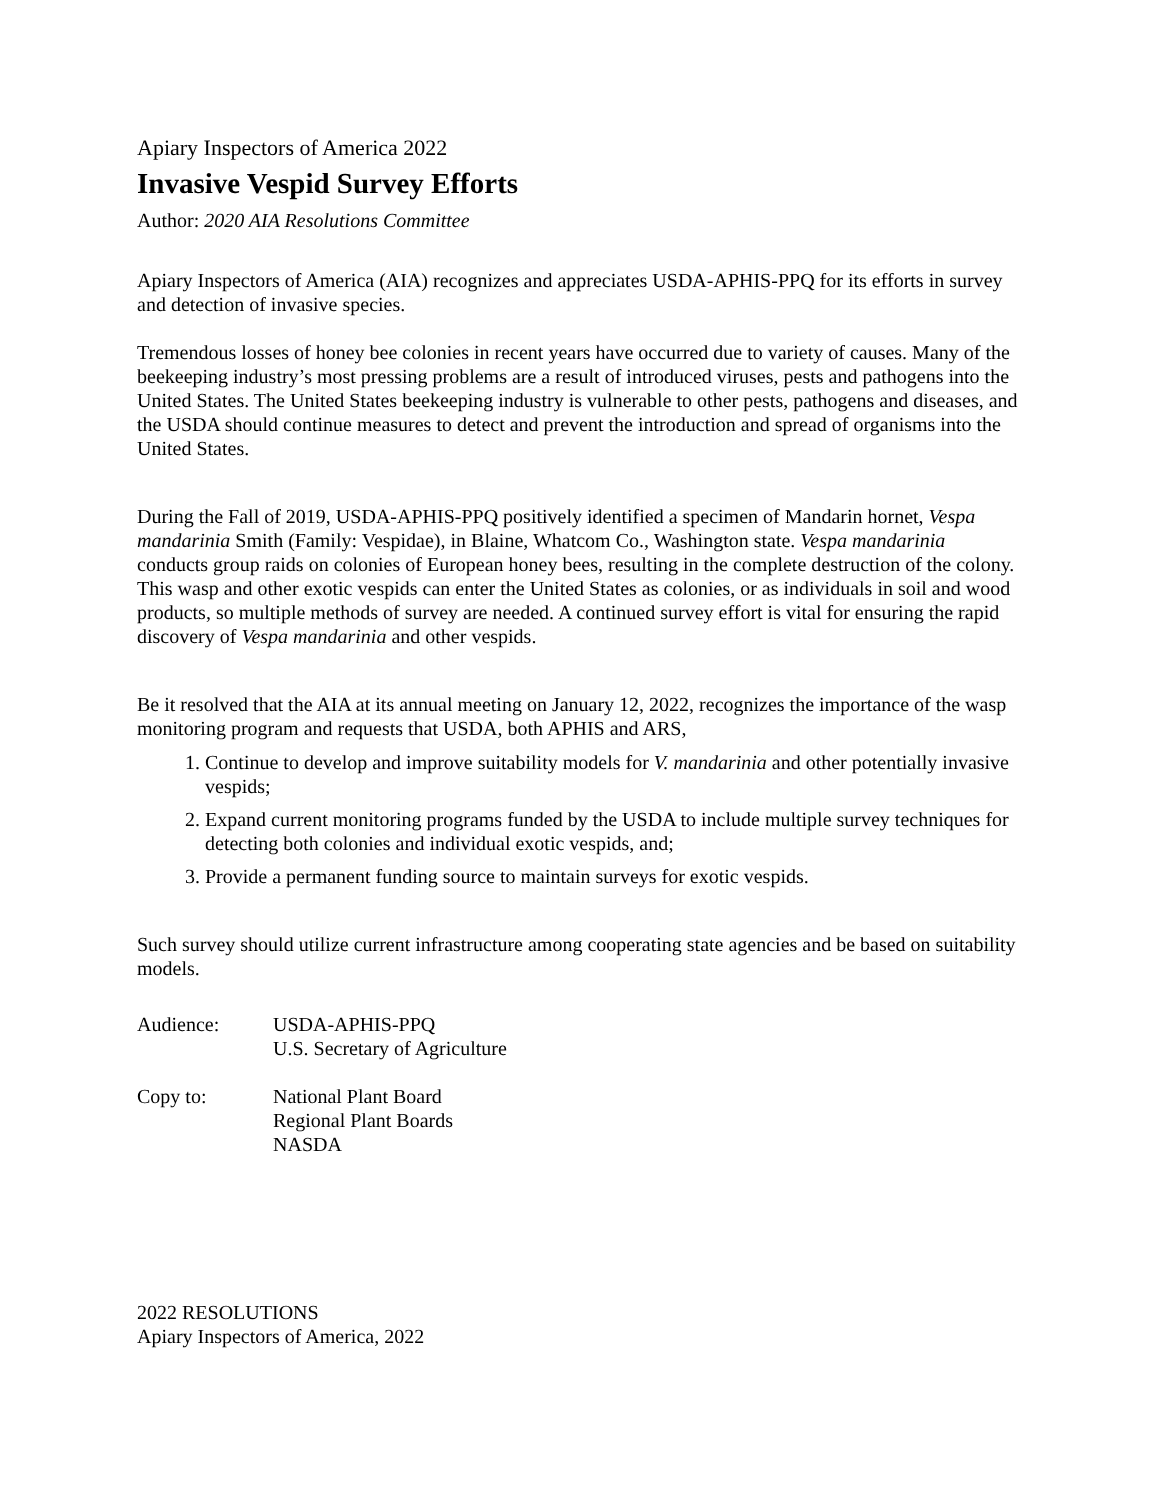Apiary Inspectors of America 2022
Invasive Vespid Survey Efforts
Author: 2020 AIA Resolutions Committee
Apiary Inspectors of America (AIA) recognizes and appreciates USDA-APHIS-PPQ for its efforts in survey and detection of invasive species.
Tremendous losses of honey bee colonies in recent years have occurred due to variety of causes. Many of the beekeeping industry’s most pressing problems are a result of introduced viruses, pests and pathogens into the United States. The United States beekeeping industry is vulnerable to other pests, pathogens and diseases, and the USDA should continue measures to detect and prevent the introduction and spread of organisms into the United States.
During the Fall of 2019, USDA-APHIS-PPQ positively identified a specimen of Mandarin hornet, Vespa mandarinia Smith (Family: Vespidae), in Blaine, Whatcom Co., Washington state. Vespa mandarinia conducts group raids on colonies of European honey bees, resulting in the complete destruction of the colony. This wasp and other exotic vespids can enter the United States as colonies, or as individuals in soil and wood products, so multiple methods of survey are needed. A continued survey effort is vital for ensuring the rapid discovery of Vespa mandarinia and other vespids.
Be it resolved that the AIA at its annual meeting on January 12, 2022, recognizes the importance of the wasp monitoring program and requests that USDA, both APHIS and ARS,
1. Continue to develop and improve suitability models for V. mandarinia and other potentially invasive vespids;
2. Expand current monitoring programs funded by the USDA to include multiple survey techniques for detecting both colonies and individual exotic vespids, and;
3. Provide a permanent funding source to maintain surveys for exotic vespids.
Such survey should utilize current infrastructure among cooperating state agencies and be based on suitability models.
Audience: USDA-APHIS-PPQ
U.S. Secretary of Agriculture
Copy to: National Plant Board
Regional Plant Boards
NASDA
2022 RESOLUTIONS
Apiary Inspectors of America, 2022